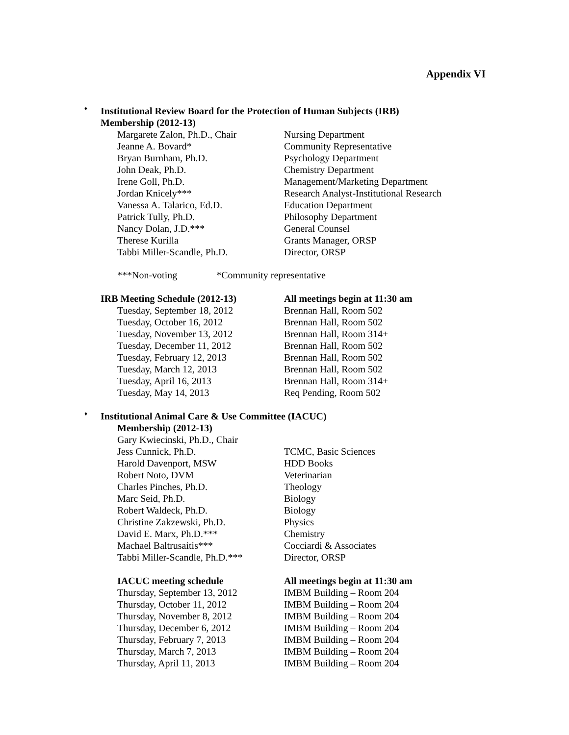Appendix VI
♦
Institutional Review Board for the Protection of Human Subjects (IRB)
Membership (2012-13)
| Margarete Zalon, Ph.D., Chair | Nursing Department |
| Jeanne A. Bovard* | Community Representative |
| Bryan Burnham, Ph.D. | Psychology Department |
| John Deak, Ph.D. | Chemistry Department |
| Irene Goll, Ph.D. | Management/Marketing Department |
| Jordan Knicely*** | Research Analyst-Institutional Research |
| Vanessa A. Talarico, Ed.D. | Education Department |
| Patrick Tully, Ph.D. | Philosophy Department |
| Nancy Dolan, J.D.*** | General Counsel |
| Therese Kurilla | Grants Manager, ORSP |
| Tabbi Miller-Scandle, Ph.D. | Director, ORSP |
***Non-voting *Community representative
| IRB Meeting Schedule (2012-13) | All meetings begin at 11:30 am |
| Tuesday, September 18, 2012 | Brennan Hall, Room 502 |
| Tuesday, October 16, 2012 | Brennan Hall, Room 502 |
| Tuesday, November 13, 2012 | Brennan Hall, Room 314+ |
| Tuesday, December 11, 2012 | Brennan Hall, Room 502 |
| Tuesday, February 12, 2013 | Brennan Hall, Room 502 |
| Tuesday, March 12, 2013 | Brennan Hall, Room 502 |
| Tuesday, April 16, 2013 | Brennan Hall, Room 314+ |
| Tuesday, May 14, 2013 | Req Pending, Room 502 |
♦
Institutional Animal Care & Use Committee (IACUC)
Membership (2012-13)
| Gary Kwiecinski, Ph.D., Chair | |
| Jess Cunnick, Ph.D. | TCMC, Basic Sciences |
| Harold Davenport, MSW | HDD Books |
| Robert Noto, DVM | Veterinarian |
| Charles Pinches, Ph.D. | Theology |
| Marc Seid, Ph.D. | Biology |
| Robert Waldeck, Ph.D. | Biology |
| Christine Zakzewski, Ph.D. | Physics |
| David E. Marx, Ph.D.*** | Chemistry |
| Machael Baltrusaitis*** | Cocciardi & Associates |
| Tabbi Miller-Scandle, Ph.D.*** | Director, ORSP |
| IACUC meeting schedule | All meetings begin at 11:30 am |
| Thursday, September 13, 2012 | IMBM Building – Room 204 |
| Thursday, October 11, 2012 | IMBM Building – Room 204 |
| Thursday, November 8, 2012 | IMBM Building – Room 204 |
| Thursday, December 6, 2012 | IMBM Building – Room 204 |
| Thursday, February 7, 2013 | IMBM Building – Room 204 |
| Thursday, March 7, 2013 | IMBM Building – Room 204 |
| Thursday, April 11, 2013 | IMBM Building – Room 204 |